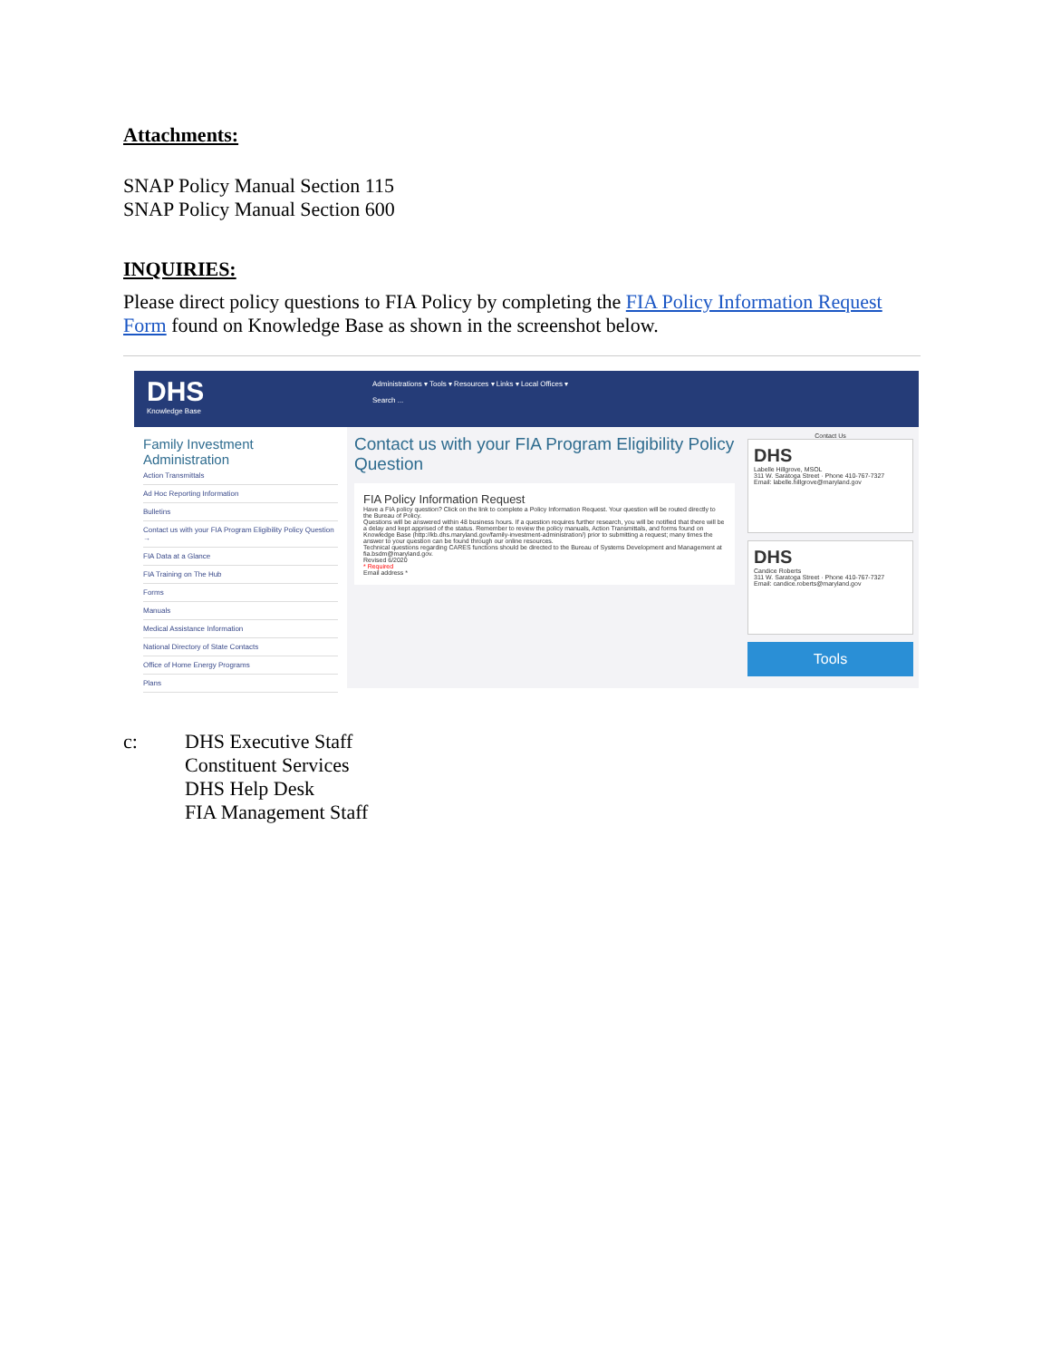Attachments:
SNAP Policy Manual Section 115
SNAP Policy Manual Section 600
INQUIRIES:
Please direct policy questions to FIA Policy by completing the FIA Policy Information Request Form found on Knowledge Base as shown in the screenshot below.
DHS
Knowledge Base
Administrations ▾ Tools ▾ Resources ▾ Links ▾ Local Offices ▾
Search ...
Family Investment Administration
Action Transmittals
Ad Hoc Reporting Information
Bulletins
Contact us with your FIA Program Eligibility Policy Question →
FIA Data at a Glance
FIA Training on The Hub
Forms
Manuals
Medical Assistance Information
National Directory of State Contacts
Office of Home Energy Programs
Plans
Contact us with your FIA Program Eligibility Policy Question
FIA Policy Information Request
Have a FIA policy question? Click on the link to complete a Policy Information Request. Your question will be routed directly to the Bureau of Policy.
Questions will be answered within 48 business hours. If a question requires further research, you will be notified that there will be a delay and kept apprised of the status. Remember to review the policy manuals, Action Transmittals, and forms found on Knowledge Base (http://kb.dhs.maryland.gov/family-investment-administration/) prior to submitting a request; many times the answer to your question can be found through our online resources.
Technical questions regarding CARES functions should be directed to the Bureau of Systems Development and Management at fia.bsdm@maryland.gov.
Revised 6/2020
* Required
Email address *
Contact Us
DHS
Labelle Hillgrove, MSOL
311 W. Saratoga Street · Phone 410-767-7327
Email: labelle.hillgrove@maryland.gov
DHS
Candice Roberts
311 W. Saratoga Street · Phone 410-767-7327
Email: candice.roberts@maryland.gov
Tools
c: DHS Executive Staff
Constituent Services
DHS Help Desk
FIA Management Staff